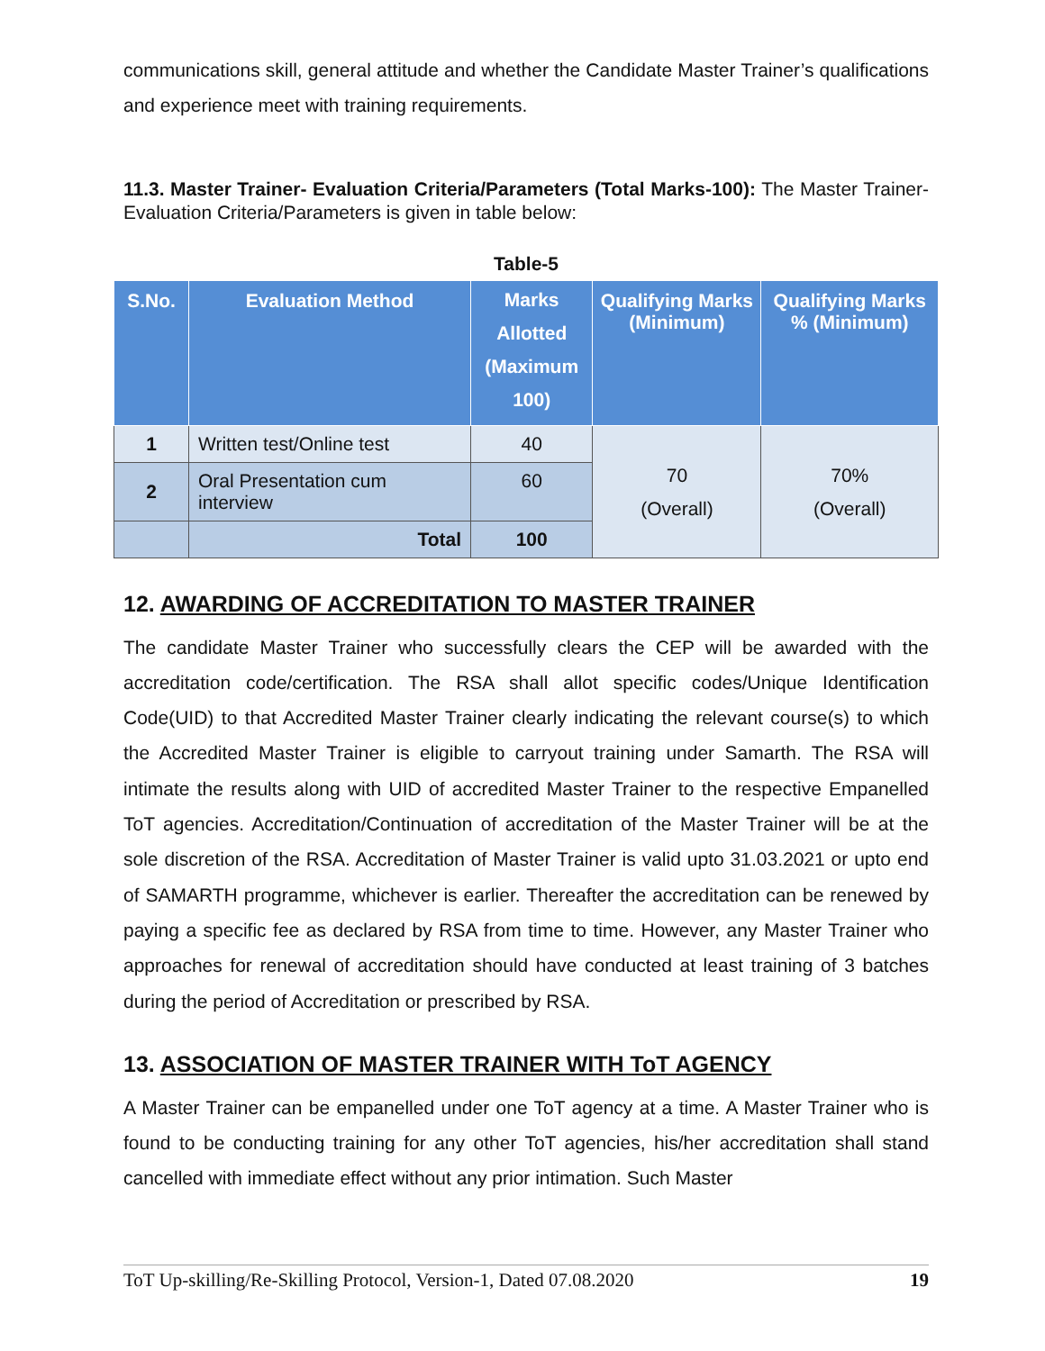communications skill, general attitude and whether the Candidate Master Trainer’s qualifications and experience meet with training requirements.
11.3. Master Trainer- Evaluation Criteria/Parameters (Total Marks-100): The Master Trainer- Evaluation Criteria/Parameters is given in table below:
Table-5
| S.No. | Evaluation Method | Marks Allotted (Maximum 100) | Qualifying Marks (Minimum) | Qualifying Marks % (Minimum) |
| --- | --- | --- | --- | --- |
| 1 | Written test/Online test | 40 | 70 (Overall) | 70% (Overall) |
| 2 | Oral Presentation cum interview | 60 | | |
| | Total | 100 | | |
12. AWARDING OF ACCREDITATION TO MASTER TRAINER
The candidate Master Trainer who successfully clears the CEP will be awarded with the accreditation code/certification. The RSA shall allot specific codes/Unique Identification Code(UID) to that Accredited Master Trainer clearly indicating the relevant course(s) to which the Accredited Master Trainer is eligible to carryout training under Samarth. The RSA will intimate the results along with UID of accredited Master Trainer to the respective Empanelled ToT agencies. Accreditation/Continuation of accreditation of the Master Trainer will be at the sole discretion of the RSA. Accreditation of Master Trainer is valid upto 31.03.2021 or upto end of SAMARTH programme, whichever is earlier. Thereafter the accreditation can be renewed by paying a specific fee as declared by RSA from time to time. However, any Master Trainer who approaches for renewal of accreditation should have conducted at least training of 3 batches during the period of Accreditation or prescribed by RSA.
13. ASSOCIATION OF MASTER TRAINER WITH ToT AGENCY
A Master Trainer can be empanelled under one ToT agency at a time. A Master Trainer who is found to be conducting training for any other ToT agencies, his/her accreditation shall stand cancelled with immediate effect without any prior intimation. Such Master
ToT Up-skilling/Re-Skilling Protocol, Version-1, Dated 07.08.2020 19